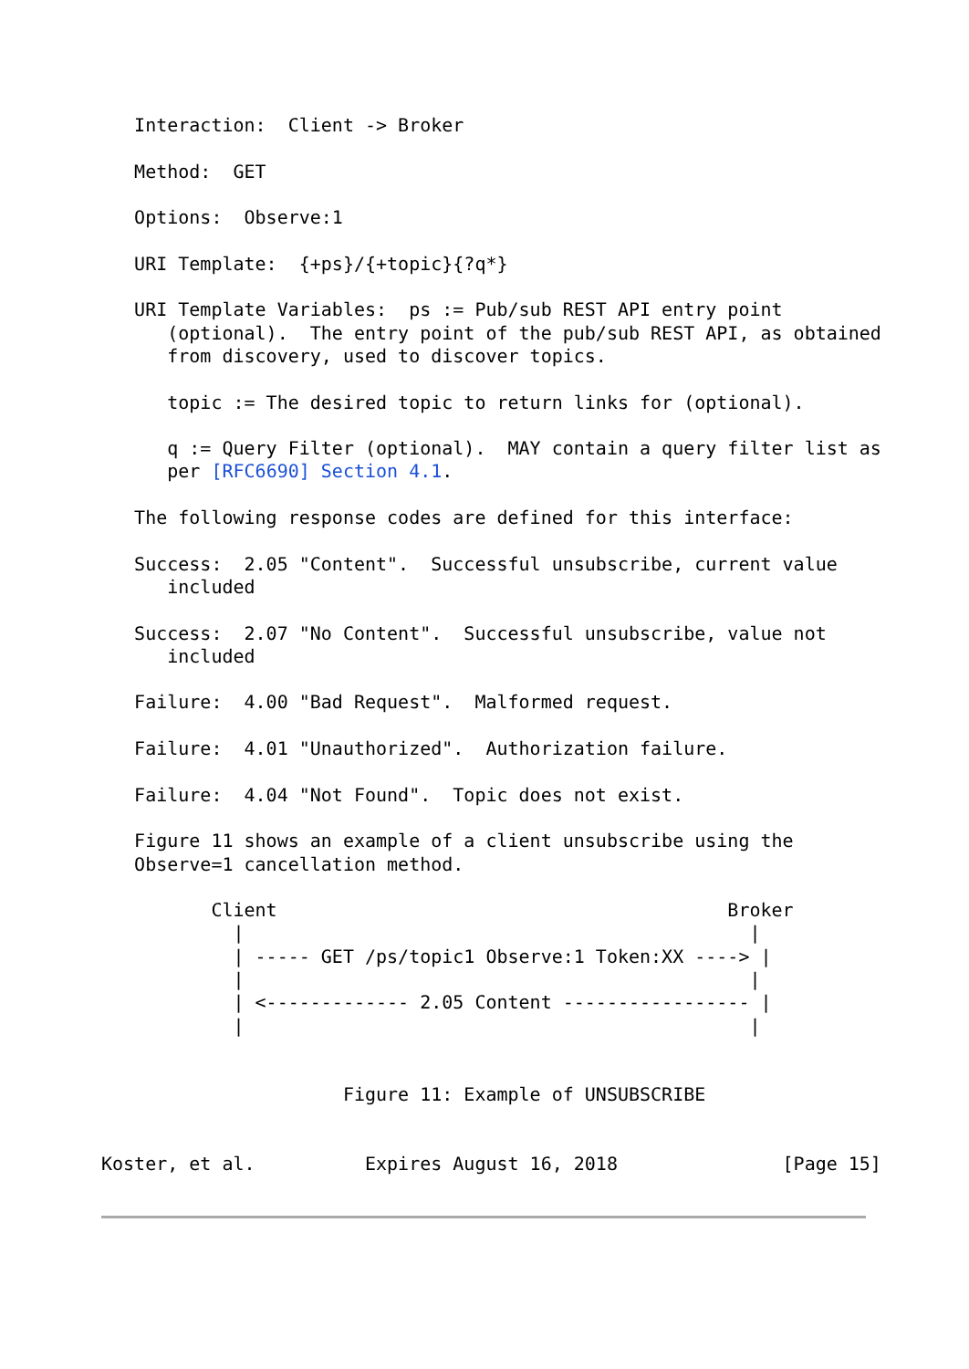Interaction:  Client -> Broker

   Method:  GET

   Options:  Observe:1

   URI Template:  {+ps}/{+topic}{?q*}

   URI Template Variables:  ps := Pub/sub REST API entry point
      (optional).  The entry point of the pub/sub REST API, as obtained
      from discovery, used to discover topics.

      topic := The desired topic to return links for (optional).

      q := Query Filter (optional).  MAY contain a query filter list as
      per [RFC6690] Section 4.1.

   The following response codes are defined for this interface:

   Success:  2.05 "Content".  Successful unsubscribe, current value
      included

   Success:  2.07 "No Content".  Successful unsubscribe, value not
      included

   Failure:  4.00 "Bad Request".  Malformed request.

   Failure:  4.01 "Unauthorized".  Authorization failure.

   Failure:  4.04 "Not Found".  Topic does not exist.

   Figure 11 shows an example of a client unsubscribe using the
   Observe=1 cancellation method.

          Client                                         Broker
            |                                              |
            | ----- GET /ps/topic1 Observe:1 Token:XX ----> |
            |                                              |
            | <------------- 2.05 Content ----------------- |
            |                                              |


                      Figure 11: Example of UNSUBSCRIBE


Koster, et al.          Expires August 16, 2018               [Page 15]